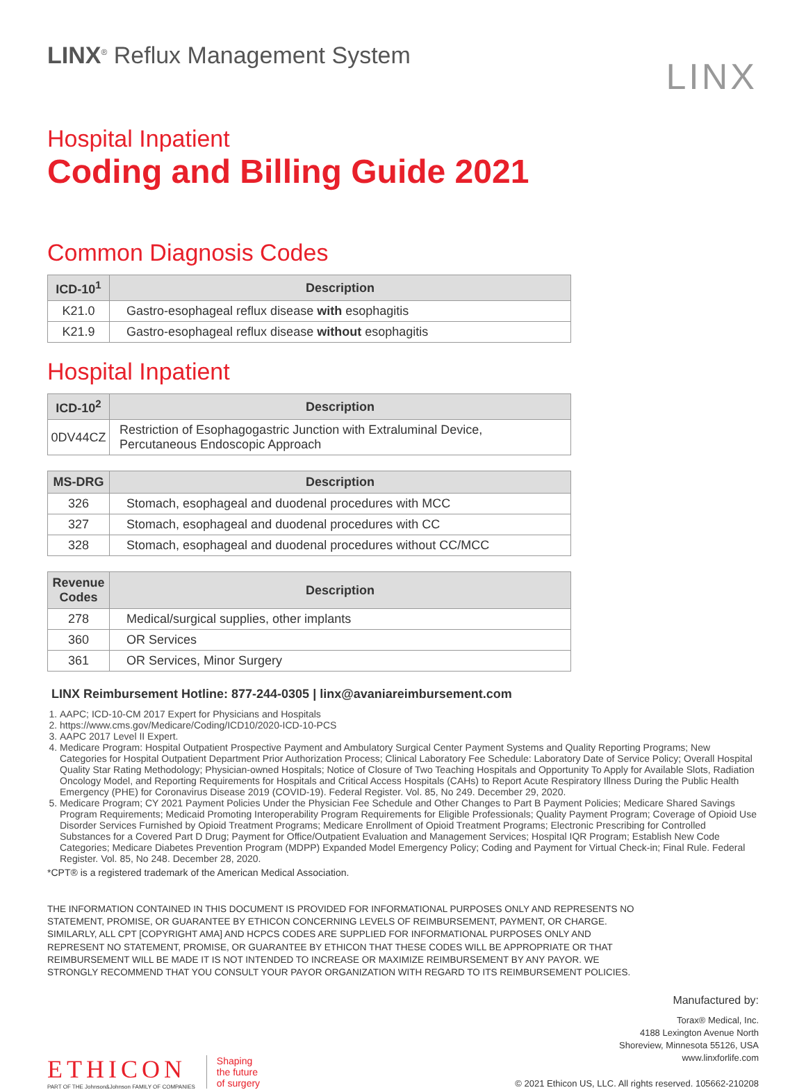LINX<sup>®</sup> Reflux Management System
LINX
Hospital Inpatient
Coding and Billing Guide 2021
Common Diagnosis Codes
| ICD-10<sup>1</sup> | Description |
| --- | --- |
| K21.0 | Gastro-esophageal reflux disease with esophagitis |
| K21.9 | Gastro-esophageal reflux disease without esophagitis |
Hospital Inpatient
| ICD-10<sup>2</sup> | Description |
| --- | --- |
| 0DV44CZ | Restriction of Esophagogastric Junction with Extraluminal Device, Percutaneous Endoscopic Approach |
| MS-DRG | Description |
| --- | --- |
| 326 | Stomach, esophageal and duodenal procedures with MCC |
| 327 | Stomach, esophageal and duodenal procedures with CC |
| 328 | Stomach, esophageal and duodenal procedures without CC/MCC |
| Revenue Codes | Description |
| --- | --- |
| 278 | Medical/surgical supplies, other implants |
| 360 | OR Services |
| 361 | OR Services, Minor Surgery |
LINX Reimbursement Hotline: 877-244-0305 | linx@avaniareimbursement.com
1. AAPC; ICD-10-CM 2017 Expert for Physicians and Hospitals
2. https://www.cms.gov/Medicare/Coding/ICD10/2020-ICD-10-PCS
3. AAPC 2017 Level II Expert.
4. Medicare Program: Hospital Outpatient Prospective Payment and Ambulatory Surgical Center Payment Systems and Quality Reporting Programs; New Categories for Hospital Outpatient Department Prior Authorization Process; Clinical Laboratory Fee Schedule: Laboratory Date of Service Policy; Overall Hospital Quality Star Rating Methodology; Physician-owned Hospitals; Notice of Closure of Two Teaching Hospitals and Opportunity To Apply for Available Slots, Radiation Oncology Model, and Reporting Requirements for Hospitals and Critical Access Hospitals (CAHs) to Report Acute Respiratory Illness During the Public Health Emergency (PHE) for Coronavirus Disease 2019 (COVID-19). Federal Register. Vol. 85, No 249. December 29, 2020.
5. Medicare Program; CY 2021 Payment Policies Under the Physician Fee Schedule and Other Changes to Part B Payment Policies; Medicare Shared Savings Program Requirements; Medicaid Promoting Interoperability Program Requirements for Eligible Professionals; Quality Payment Program; Coverage of Opioid Use Disorder Services Furnished by Opioid Treatment Programs; Medicare Enrollment of Opioid Treatment Programs; Electronic Prescribing for Controlled Substances for a Covered Part D Drug; Payment for Office/Outpatient Evaluation and Management Services; Hospital IQR Program; Establish New Code Categories; Medicare Diabetes Prevention Program (MDPP) Expanded Model Emergency Policy; Coding and Payment for Virtual Check-in; Final Rule. Federal Register. Vol. 85, No 248. December 28, 2020.
*CPT® is a registered trademark of the American Medical Association.
THE INFORMATION CONTAINED IN THIS DOCUMENT IS PROVIDED FOR INFORMATIONAL PURPOSES ONLY AND REPRESENTS NO STATEMENT, PROMISE, OR GUARANTEE BY ETHICON CONCERNING LEVELS OF REIMBURSEMENT, PAYMENT, OR CHARGE. SIMILARLY, ALL CPT [COPYRIGHT AMA] AND HCPCS CODES ARE SUPPLIED FOR INFORMATIONAL PURPOSES ONLY AND REPRESENT NO STATEMENT, PROMISE, OR GUARANTEE BY ETHICON THAT THESE CODES WILL BE APPROPRIATE OR THAT REIMBURSEMENT WILL BE MADE IT IS NOT INTENDED TO INCREASE OR MAXIMIZE REIMBURSEMENT BY ANY PAYOR. WE STRONGLY RECOMMEND THAT YOU CONSULT YOUR PAYOR ORGANIZATION WITH REGARD TO ITS REIMBURSEMENT POLICIES.
ETHICON
PART OF THE Johnson&Johnson FAMILY OF COMPANIES
Shaping
the future
of surgery
Manufactured by:
Torax® Medical, Inc.
4188 Lexington Avenue North
Shoreview, Minnesota 55126, USA
www.linxforlife.com
© 2021 Ethicon US, LLC. All rights reserved. 105662-210208